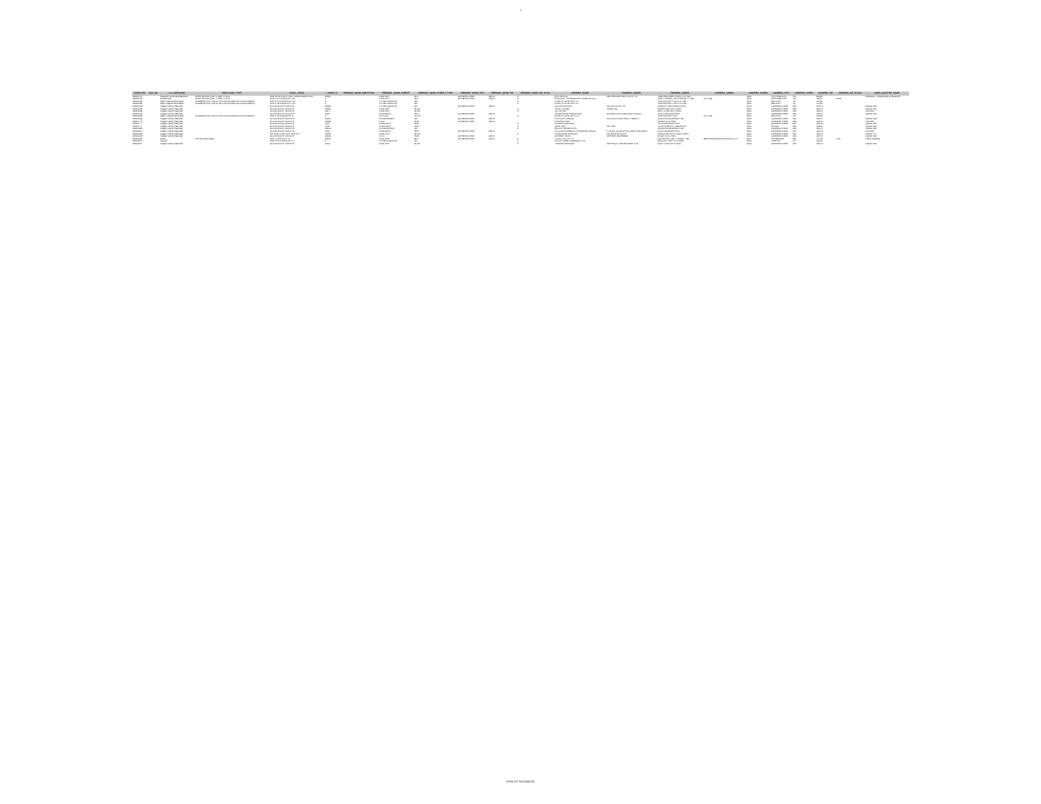1
| OBJECTID | TAX_NO | LU_CATEGORY | PUBLICUSE_TYPE | LEGAL_DESC | I_ADDR_N | PREMISE_ADDR_DIRECTION | PREMISE_ADDR_STREET | PREMISE_ADDR_STREET_TYPE | PREMISE_ADDR_CITY | PREMISE_ADDR_ZIP | PREMISE_ADDR_ZIP_PLUS | OWNERS_NAME | OWNERS_NAME2 | OWNERS_ADDR1 | OWNERS_ADDR2 | OWNERS_ADDR3 | OWNERS_CITY | OWNERS_STATE | OWNERS_ZIP | OWNERS_ZIP_PLUS4 | DWELLINGTYPE_NAME |
| --- | --- | --- | --- | --- | --- | --- | --- | --- | --- | --- | --- | --- | --- | --- | --- | --- | --- | --- | --- | --- | --- |
| 44581175 | | Research and Development | WAREHOUSE (LOFT, R&D, FLEX) | PAR AA CLOVER LEAF OWNERSHIP PLAT | 20301 | | CENTURY | BLV | GERMANTOWN | 20874 | 0 | NATTAN LLC | DBD PROPERTIES LLC ET AL | 11620 WILSHIRE BLVD STE 540 | | line3 | LOS ANGELES | CA | 90025 | | Industrial - Engineering & Research |
| 44582126 | | Warehouse | WAREHOUSE (LOFT, R&D, FLEX) | PAR X CLOVERLEAF CE | 0 | | CENTURY | BLV | GERMANTOWN | 20874 | 0 | CENTURY TECHNOLOGY CAMPUS LLC | | 1055 THOMAS JEFFERSON ST NW | STE 600 | line3 | WASHINGTON | DC | 20007 | 5259 | |
| 44582590 | | Open Space/Recreation | COMMON USE FACILITIES RECEIVING NO ASSESSMENT | PAR R CLOVERLEAF CE | 0 | | FLYING BOXCAR | DR | | | 0 | ELMS AT CENTURY LC | | 1355 BEVERLY RD STE 240 | | line3 | MCLEAN | VA | 22101 | | |
| 44582606 | | Open Space/Recreation | COMMON USE FACILITIES RECEIVING NO ASSESSMENT | PAR U CLOVERLEAF CE | 0 | | FLYING BOXCAR | DR | | | 0 | ELMS AT CENTURY LC | | 1355 BEVERLY RD STE 240 | | line3 | MCLEAN | VA | 22101 | | |
| 44583394 | | Single Family Attached | | CLOVERLEAF CENTER | 20303 | | FLYING BOXCAR | DR | GERMANTOWN | 20874 | | SILLAH CRISPIN | SILLAH OLIVETTE | 20303 FLYING BOXCAR DR | | line3 | GERMANTOWN | MD | 20874 | | Center Unit |
| 44583494 | | Single Family Attached | | CLOVERLEAF CENTER | 20285 | | CENTURY | BLVD | | | 0 | YANG YOUNG | YANG KEE | 20285 CENTURY BLVD | | line3 | GERMANTOWN | MD | 20874 | | Center Unit |
| 44583496 | | Single Family Attached | | CLOVERLEAF CENTER | 20277 | | CENTURY | BLVD | | | 0 | ALI SAFINA | | 20277 CENTURY BLVD | | line3 | GERMANTOWN | MD | 20874 | | End Unit |
| 44583524 | | Single Family Attached | | CLOVERLEAF CENTER | 3222 | | PROVIDER | WAY | GERMANTOWN | 20874 | | VERGARA MA MICHELINA | VERGARA JR RODENCIO AGUILA | 3222 PROVIDER WAY | | line3 | GERMANTOWN | MD | 20874 | | Center Unit |
| 44583688 | | Open Space/Recreation | COMMON USE FACILITIES RECEIVING NO ASSESSMENT | PAR Y CLOVERLEAF C | 0 | | PILATUS | ALLEY | | | 0 | ELMS AT CENTURY L C | | 1355 BEVERLY RD | STE 240 | line3 | MCLEAN | VA | 22101 | | |
| 44583688 | | Single Family Attached | | CLOVERLEAF CENTER | 20352 | | PEACEMAKER | DR | GERMANTOWN | 20874 | | SALAZAR SAMUEL | SALAZAR CONTANZA YUBERY | 20352 PEACEMAKER DR | | line3 | GERMANTOWN | MD | 20874 | | Center Unit |
| 44583770 | | Single Family Attached | | CLOVERLEAF CENTER | 20390 | | STOL | RUN | GERMANTOWN | 20874 | | KNEPPER MIA | | 20390 STOL RUN | | line3 | GERMANTOWN | MD | 20874 | | End Unit |
| 44583777 | | Single Family Attached | | CLOVERLEAF CENTER | 3312 | | PROVIDER | WAY | | | 0 | CARSON MICHAEL | | 3312 PROVIDER WAY | | line3 | GERMANTOWN | MD | 20874 | | Center Unit |
| 44583777 | | Single Family Attached | | CLOVERLEAF CENTER | 3316 | | PROVIDER | WAY | | | 0 | QIAN JING | WU YAN | 14333 HARVEST MOON RD | | line3 | BOYDS | MD | 20841 | | Center Unit |
| 44583880 | | Single Family Attached | | CLOVERLEAF CENTER | 20334 | | PEACEMAKER | DR | | | 0 | MILLER JENNIFER M | | 20334 PEACEMAKER DR | | line3 | GERMANTOWN | MD | 20874 | | Center Unit |
| 44584007 | | Single Family Attached | | CLOVERLEAF CENTER | 3315 | | PROVIDER | WAY | GERMANTOWN | 20874 | | VILLEGAS ANDRES FERNANDO ANGEL | FLOREZ CLAUDIA PATRICIA PACHECO | 3315 PROVIDER WAY | | line3 | GERMANTOWN | MD | 20874 | | End Unit |
| 44584248 | | Single Family Attached | | UN 169 E CENTURY RO PH 1 | 20365 | | CENTURY | BLVD | | | 0 | PEDERSON MARISSA | PEDERSON ALICIA | 20365 CENTURY BLVD #169 E | | line3 | GERMANTOWN | MD | 20874 | | Condo TH |
| 44584349 | | Single Family Attached | | CLOVERLEAF CENTER | 20328 | | STOL | RUN | GERMANTOWN | 20874 | | DARAMY ISATA | DARAMY MOHAMED | 20328 STOL RUN | | line3 | GERMANTOWN | MD | 20874 | | Center Unit |
| 44584429 | | Office | OFFICE BUILDING | PAR J CENTURY 21 | 20251 | | CENTURY | BLV | GERMANTOWN | 20874 | 0 | 270 B II LLC ET AL | | C/O MATAN PRPTY MGMT INC | 4600 WEDGEWOOD BLVD STE A | line3 | FREDERICK | MD | 21703 | 7167 | Office Building |
| 44584447 | | Vacant | | PAR H CLOVERLEAF C | 0 | | FLYING BOXCAR | DR | | | 0 | PULTE HOME COMPANY LLC | | 9302 LEE HWY STE 1000 | | line3 | FAIRFAX | VA | 22031 | | |
| 44584467 | | Single Family Attached | | CLOVERLEAF CENTER | 20337 | | CENTURY | BLVD | | | 0 | TORUNO MARLON | PARRAGA-TORUNO MARTA W | 20337 CENTURY BLVD | | line3 | GERMANTOWN | MD | 20874 | | Center Unit |
03-NLIST-320160020A